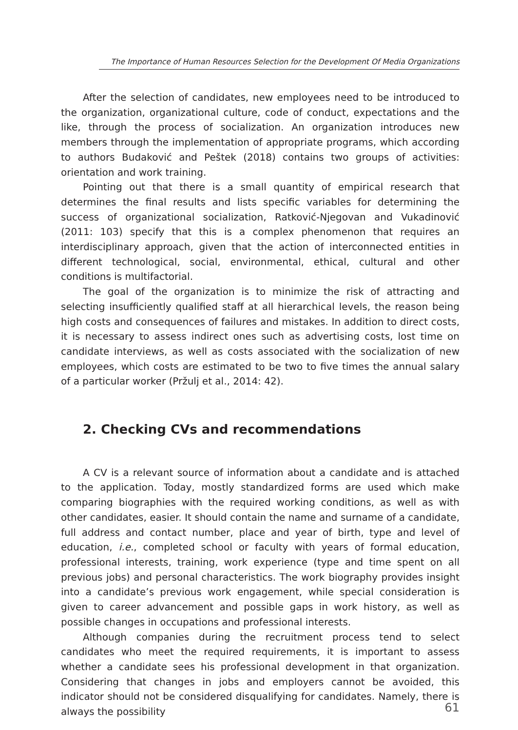The Importance of Human Resources Selection for the Development Of Media Organizations
After the selection of candidates, new employees need to be introduced to the organization, organizational culture, code of conduct, expectations and the like, through the process of socialization. An organization introduces new members through the implementation of appropriate programs, which according to authors Budaković and Peštek (2018) contains two groups of activities: orientation and work training.
Pointing out that there is a small quantity of empirical research that determines the final results and lists specific variables for determining the success of organizational socialization, Ratković-Njegovan and Vukadinović (2011: 103) specify that this is a complex phenomenon that requires an interdisciplinary approach, given that the action of interconnected entities in different technological, social, environmental, ethical, cultural and other conditions is multifactorial.
The goal of the organization is to minimize the risk of attracting and selecting insufficiently qualified staff at all hierarchical levels, the reason being high costs and consequences of failures and mistakes. In addition to direct costs, it is necessary to assess indirect ones such as advertising costs, lost time on candidate interviews, as well as costs associated with the socialization of new employees, which costs are estimated to be two to five times the annual salary of a particular worker (Pržulj et al., 2014: 42).
2. Checking CVs and recommendations
A CV is a relevant source of information about a candidate and is attached to the application. Today, mostly standardized forms are used which make comparing biographies with the required working conditions, as well as with other candidates, easier. It should contain the name and surname of a candidate, full address and contact number, place and year of birth, type and level of education, i.e., completed school or faculty with years of formal education, professional interests, training, work experience (type and time spent on all previous jobs) and personal characteristics. The work biography provides insight into a candidate’s previous work engagement, while special consideration is given to career advancement and possible gaps in work history, as well as possible changes in occupations and professional interests.
Although companies during the recruitment process tend to select candidates who meet the required requirements, it is important to assess whether a candidate sees his professional development in that organization. Considering that changes in jobs and employers cannot be avoided, this indicator should not be considered disqualifying for candidates. Namely, there is always the possibility
61